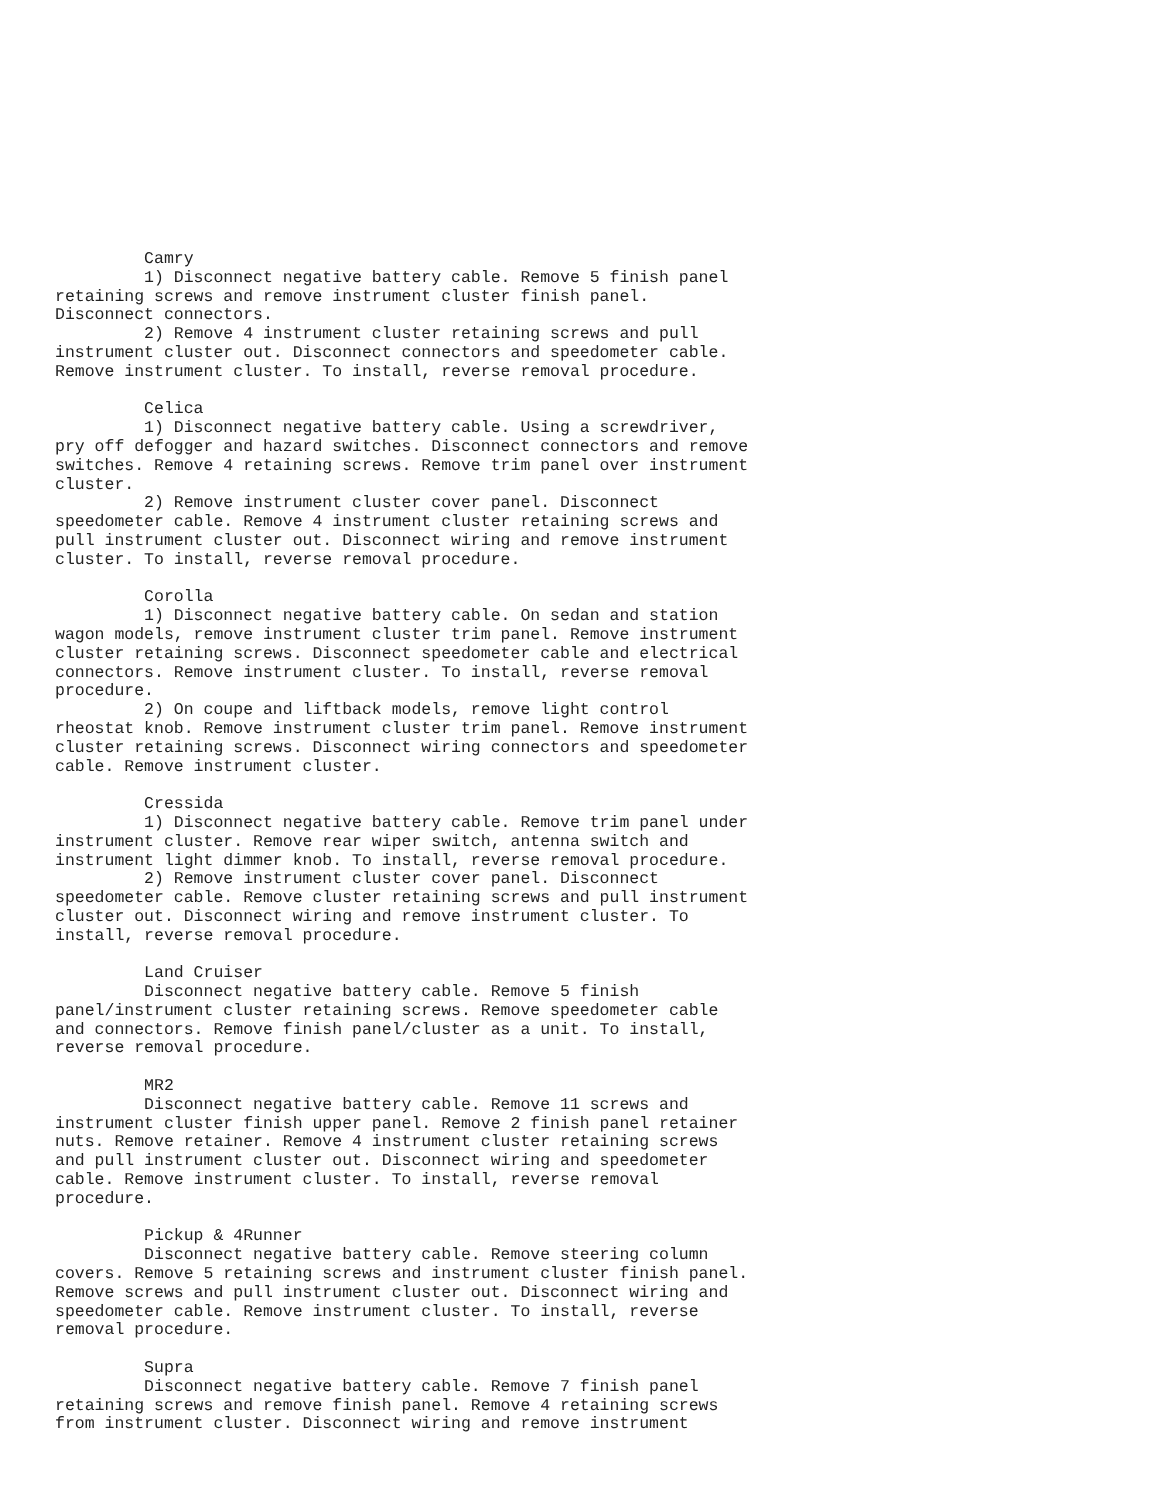Camry
         1) Disconnect negative battery cable. Remove 5 finish panel
retaining screws and remove instrument cluster finish panel.
Disconnect connectors.
         2) Remove 4 instrument cluster retaining screws and pull
instrument cluster out. Disconnect connectors and speedometer cable.
Remove instrument cluster. To install, reverse removal procedure.

         Celica
         1) Disconnect negative battery cable. Using a screwdriver,
pry off defogger and hazard switches. Disconnect connectors and remove
switches. Remove 4 retaining screws. Remove trim panel over instrument
cluster.
         2) Remove instrument cluster cover panel. Disconnect
speedometer cable. Remove 4 instrument cluster retaining screws and
pull instrument cluster out. Disconnect wiring and remove instrument
cluster. To install, reverse removal procedure.

         Corolla
         1) Disconnect negative battery cable. On sedan and station
wagon models, remove instrument cluster trim panel. Remove instrument
cluster retaining screws. Disconnect speedometer cable and electrical
connectors. Remove instrument cluster. To install, reverse removal
procedure.
         2) On coupe and liftback models, remove light control
rheostat knob. Remove instrument cluster trim panel. Remove instrument
cluster retaining screws. Disconnect wiring connectors and speedometer
cable. Remove instrument cluster.

         Cressida
         1) Disconnect negative battery cable. Remove trim panel under
instrument cluster. Remove rear wiper switch, antenna switch and
instrument light dimmer knob. To install, reverse removal procedure.
         2) Remove instrument cluster cover panel. Disconnect
speedometer cable. Remove cluster retaining screws and pull instrument
cluster out. Disconnect wiring and remove instrument cluster. To
install, reverse removal procedure.

         Land Cruiser
         Disconnect negative battery cable. Remove 5 finish
panel/instrument cluster retaining screws. Remove speedometer cable
and connectors. Remove finish panel/cluster as a unit. To install,
reverse removal procedure.

         MR2
         Disconnect negative battery cable. Remove 11 screws and
instrument cluster finish upper panel. Remove 2 finish panel retainer
nuts. Remove retainer. Remove 4 instrument cluster retaining screws
and pull instrument cluster out. Disconnect wiring and speedometer
cable. Remove instrument cluster. To install, reverse removal
procedure.

         Pickup & 4Runner
         Disconnect negative battery cable. Remove steering column
covers. Remove 5 retaining screws and instrument cluster finish panel.
Remove screws and pull instrument cluster out. Disconnect wiring and
speedometer cable. Remove instrument cluster. To install, reverse
removal procedure.

         Supra
         Disconnect negative battery cable. Remove 7 finish panel
retaining screws and remove finish panel. Remove 4 retaining screws
from instrument cluster. Disconnect wiring and remove instrument